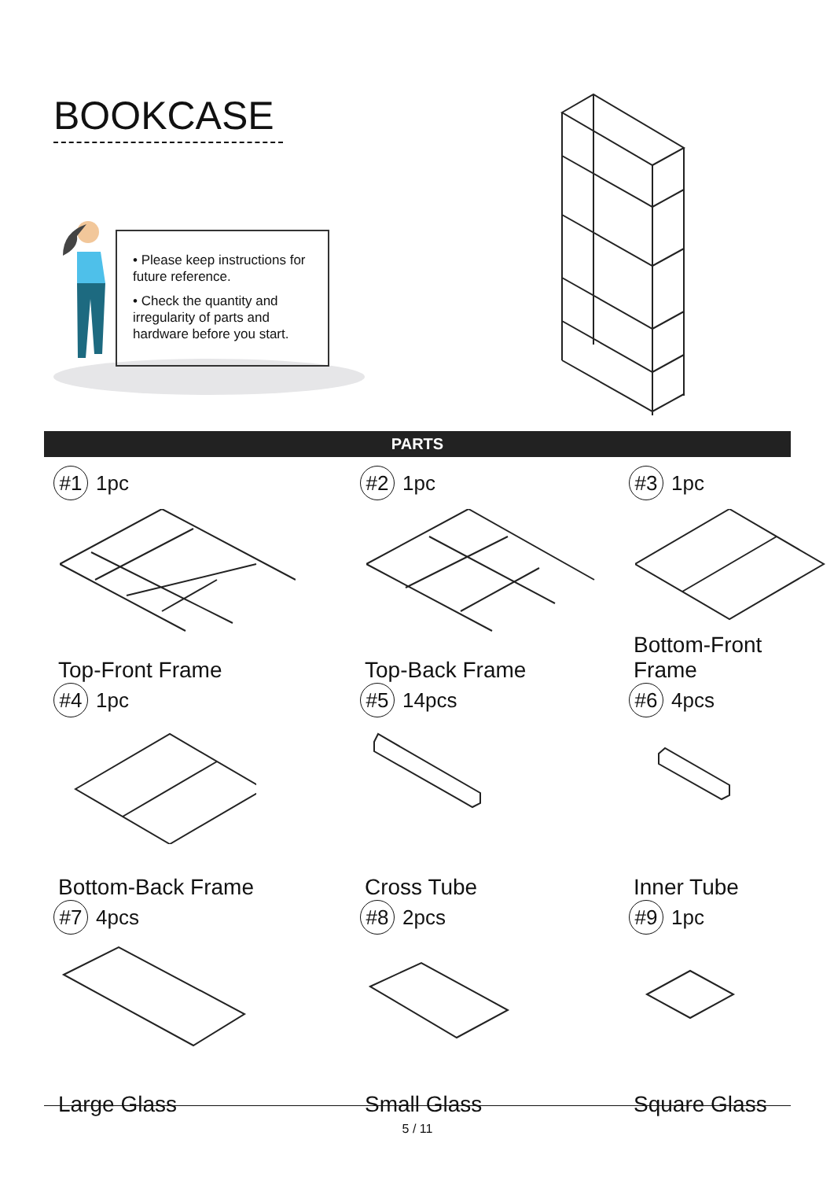BOOKCASE
• Please keep instructions for future reference.
• Check the quantity and irregularity of parts and hardware before you start.
PARTS
#1 1pc
Top-Front Frame
#2 1pc
Top-Back Frame
#3 1pc
Bottom-Front Frame
#4 1pc
Bottom-Back Frame
#5 14pcs
Cross Tube
#6 4pcs
Inner Tube
#7 4pcs
Large Glass
#8 2pcs
Small Glass
#9 1pc
Square Glass
5 / 11